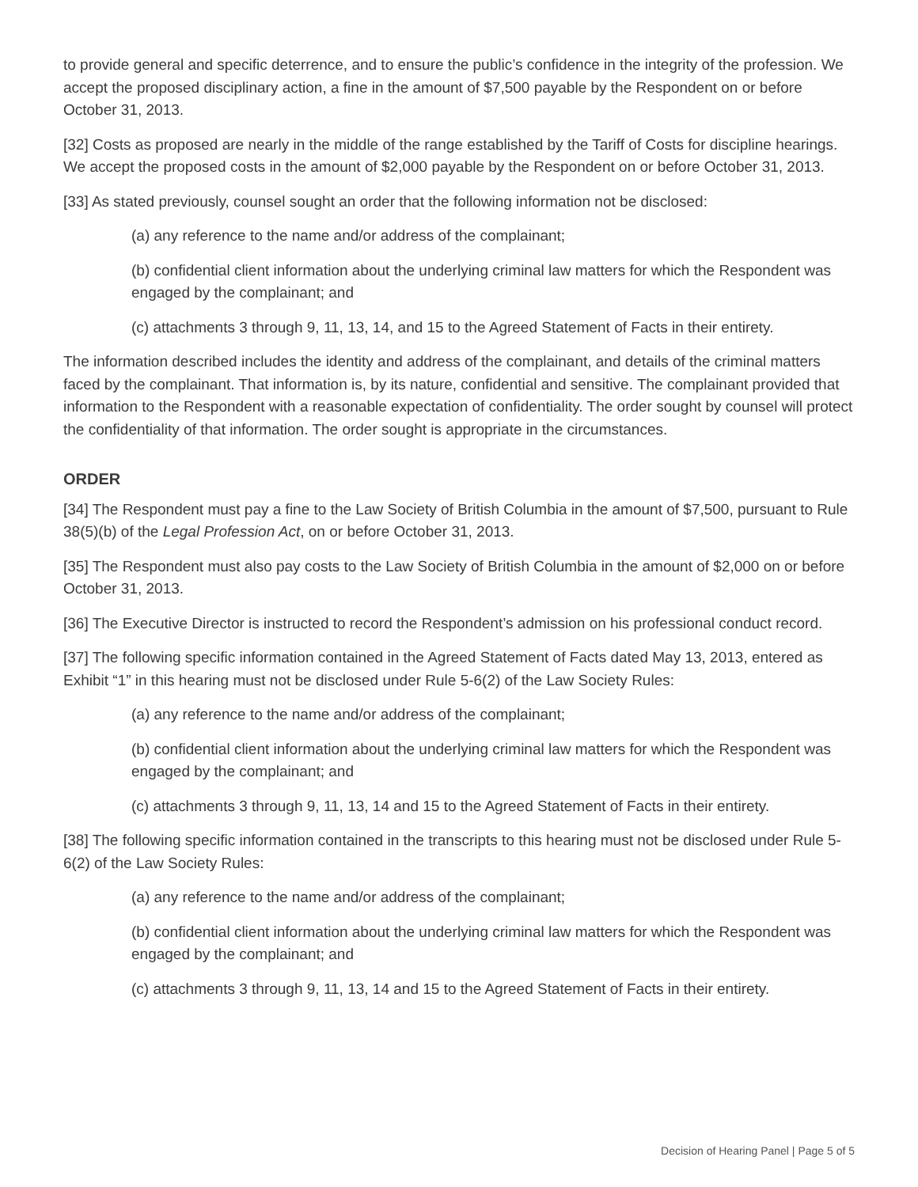to provide general and specific deterrence, and to ensure the public’s confidence in the integrity of the profession. We accept the proposed disciplinary action, a fine in the amount of $7,500 payable by the Respondent on or before October 31, 2013.
[32] Costs as proposed are nearly in the middle of the range established by the Tariff of Costs for discipline hearings. We accept the proposed costs in the amount of $2,000 payable by the Respondent on or before October 31, 2013.
[33] As stated previously, counsel sought an order that the following information not be disclosed:
(a) any reference to the name and/or address of the complainant;
(b) confidential client information about the underlying criminal law matters for which the Respondent was engaged by the complainant; and
(c) attachments 3 through 9, 11, 13, 14, and 15 to the Agreed Statement of Facts in their entirety.
The information described includes the identity and address of the complainant, and details of the criminal matters faced by the complainant. That information is, by its nature, confidential and sensitive. The complainant provided that information to the Respondent with a reasonable expectation of confidentiality. The order sought by counsel will protect the confidentiality of that information. The order sought is appropriate in the circumstances.
ORDER
[34] The Respondent must pay a fine to the Law Society of British Columbia in the amount of $7,500, pursuant to Rule 38(5)(b) of the Legal Profession Act, on or before October 31, 2013.
[35] The Respondent must also pay costs to the Law Society of British Columbia in the amount of $2,000 on or before October 31, 2013.
[36] The Executive Director is instructed to record the Respondent’s admission on his professional conduct record.
[37] The following specific information contained in the Agreed Statement of Facts dated May 13, 2013, entered as Exhibit “1” in this hearing must not be disclosed under Rule 5-6(2) of the Law Society Rules:
(a) any reference to the name and/or address of the complainant;
(b) confidential client information about the underlying criminal law matters for which the Respondent was engaged by the complainant; and
(c) attachments 3 through 9, 11, 13, 14 and 15 to the Agreed Statement of Facts in their entirety.
[38] The following specific information contained in the transcripts to this hearing must not be disclosed under Rule 5-6(2) of the Law Society Rules:
(a) any reference to the name and/or address of the complainant;
(b) confidential client information about the underlying criminal law matters for which the Respondent was engaged by the complainant; and
(c) attachments 3 through 9, 11, 13, 14 and 15 to the Agreed Statement of Facts in their entirety.
Decision of Hearing Panel | Page 5 of 5